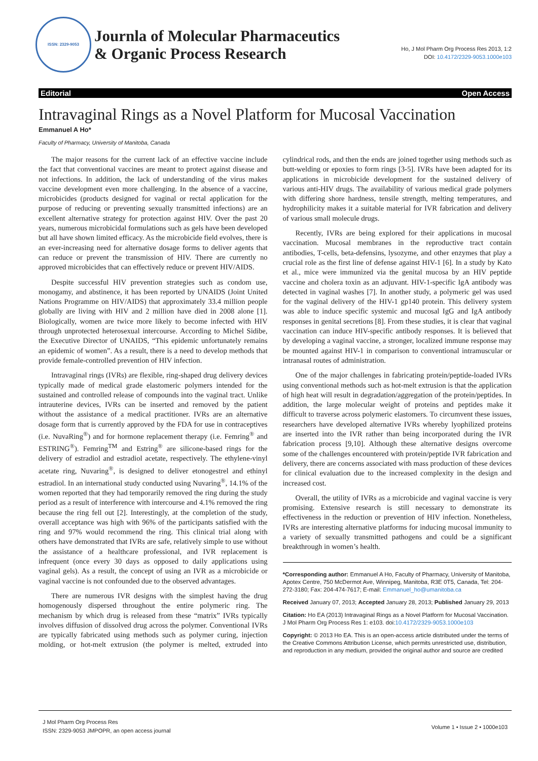ISSN: 2329-9053
Journla of Molecular Pharmaceutics
& Organic Process Research
Ho, J Mol Pharm Org Process Res 2013, 1:2
DOI: 10.4172/2329-9053.1000e103
Editorial Open Access
Intravaginal Rings as a Novel Platform for Mucosal Vaccination
Emmanuel A Ho*
Faculty of Pharmacy, University of Manitoba, Canada
The major reasons for the current lack of an effective vaccine include the fact that conventional vaccines are meant to protect against disease and not infections. In addition, the lack of understanding of the virus makes vaccine development even more challenging. In the absence of a vaccine, microbicides (products designed for vaginal or rectal application for the purpose of reducing or preventing sexually transmitted infections) are an excellent alternative strategy for protection against HIV. Over the past 20 years, numerous microbicidal formulations such as gels have been developed but all have shown limited efficacy. As the microbicide field evolves, there is an ever-increasing need for alternative dosage forms to deliver agents that can reduce or prevent the transmission of HIV. There are currently no approved microbicides that can effectively reduce or prevent HIV/AIDS.
Despite successful HIV prevention strategies such as condom use, monogamy, and abstinence, it has been reported by UNAIDS (Joint United Nations Programme on HIV/AIDS) that approximately 33.4 million people globally are living with HIV and 2 million have died in 2008 alone [1]. Biologically, women are twice more likely to become infected with HIV through unprotected heterosexual intercourse. According to Michel Sidibe, the Executive Director of UNAIDS, “This epidemic unfortunately remains an epidemic of women”. As a result, there is a need to develop methods that provide female-controlled prevention of HIV infection.
Intravaginal rings (IVRs) are flexible, ring-shaped drug delivery devices typically made of medical grade elastomeric polymers intended for the sustained and controlled release of compounds into the vaginal tract. Unlike intrauterine devices, IVRs can be inserted and removed by the patient without the assistance of a medical practitioner. IVRs are an alternative dosage form that is currently approved by the FDA for use in contraceptives (i.e. NuvaRing<sup>®</sup>) and for hormone replacement therapy (i.e. Femring<sup>®</sup> and ESTRING<sup>®</sup>). Femring<sup>TM</sup> and Estring<sup>®</sup> are silicone-based rings for the delivery of estradiol and estradiol acetate, respectively. The ethylene-vinyl acetate ring, Nuvaring<sup>®</sup>, is designed to deliver etonogestrel and ethinyl estradiol. In an international study conducted using Nuvaring<sup>®</sup>, 14.1% of the women reported that they had temporarily removed the ring during the study period as a result of interference with intercourse and 4.1% removed the ring because the ring fell out [2]. Interestingly, at the completion of the study, overall acceptance was high with 96% of the participants satisfied with the ring and 97% would recommend the ring. This clinical trial along with others have demonstrated that IVRs are safe, relatively simple to use without the assistance of a healthcare professional, and IVR replacement is infrequent (once every 30 days as opposed to daily applications using vaginal gels). As a result, the concept of using an IVR as a microbicide or vaginal vaccine is not confounded due to the observed advantages.
There are numerous IVR designs with the simplest having the drug homogenously dispersed throughout the entire polymeric ring. The mechanism by which drug is released from these “matrix” IVRs typically involves diffusion of dissolved drug across the polymer. Conventional IVRs are typically fabricated using methods such as polymer curing, injection molding, or hot-melt extrusion (the polymer is melted, extruded into cylindrical rods, and then the ends are joined together using methods such as butt-welding or epoxies to form rings [3-5]. IVRs have been adapted for its applications in microbicide development for the sustained delivery of various anti-HIV drugs. The availability of various medical grade polymers with differing shore hardness, tensile strength, melting temperatures, and hydrophilicity makes it a suitable material for IVR fabrication and delivery of various small molecule drugs.
Recently, IVRs are being explored for their applications in mucosal vaccination. Mucosal membranes in the reproductive tract contain antibodies, T-cells, beta-defensins, lysozyme, and other enzymes that play a crucial role as the first line of defense against HIV-1 [6]. In a study by Kato et al., mice were immunized via the genital mucosa by an HIV peptide vaccine and cholera toxin as an adjuvant. HIV-1-specific IgA antibody was detected in vaginal washes [7]. In another study, a polymeric gel was used for the vaginal delivery of the HIV-1 gp140 protein. This delivery system was able to induce specific systemic and mucosal IgG and IgA antibody responses in genital secretions [8]. From these studies, it is clear that vaginal vaccination can induce HIV-specific antibody responses. It is believed that by developing a vaginal vaccine, a stronger, localized immune response may be mounted against HIV-1 in comparison to conventional intramuscular or intranasal routes of administration.
One of the major challenges in fabricating protein/peptide-loaded IVRs using conventional methods such as hot-melt extrusion is that the application of high heat will result in degradation/aggregation of the protein/peptides. In addition, the large molecular weight of proteins and peptides make it difficult to traverse across polymeric elastomers. To circumvent these issues, researchers have developed alternative IVRs whereby lyophilized proteins are inserted into the IVR rather than being incorporated during the IVR fabrication process [9,10]. Although these alternative designs overcome some of the challenges encountered with protein/peptide IVR fabrication and delivery, there are concerns associated with mass production of these devices for clinical evaluation due to the increased complexity in the design and increased cost.
Overall, the utility of IVRs as a microbicide and vaginal vaccine is very promising. Extensive research is still necessary to demonstrate its effectiveness in the reduction or prevention of HIV infection. Nonetheless, IVRs are interesting alternative platforms for inducing mucosal immunity to a variety of sexually transmitted pathogens and could be a significant breakthrough in women’s health.
*Corresponding author: Emmanuel A Ho, Faculty of Pharmacy, University of Manitoba, Apotex Centre, 750 McDermot Ave, Winnipeg, Manitoba, R3E 0T5, Canada, Tel: 204-272-3180; Fax: 204-474-7617; E-mail: Emmanuel_ho@umanitoba.ca
Received January 07, 2013; Accepted January 28, 2013; Published January 29, 2013
Citation: Ho EA (2013) Intravaginal Rings as a Novel Platform for Mucosal Vaccination. J Mol Pharm Org Process Res 1: e103. doi:10.4172/2329-9053.1000e103
Copyright: © 2013 Ho EA. This is an open-access article distributed under the terms of the Creative Commons Attribution License, which permits unrestricted use, distribution, and reproduction in any medium, provided the original author and source are credited
J Mol Pharm Org Process Res
ISSN: 2329-9053 JMPOPR, an open access journal
Volume 1 • Issue 2 • 1000e103